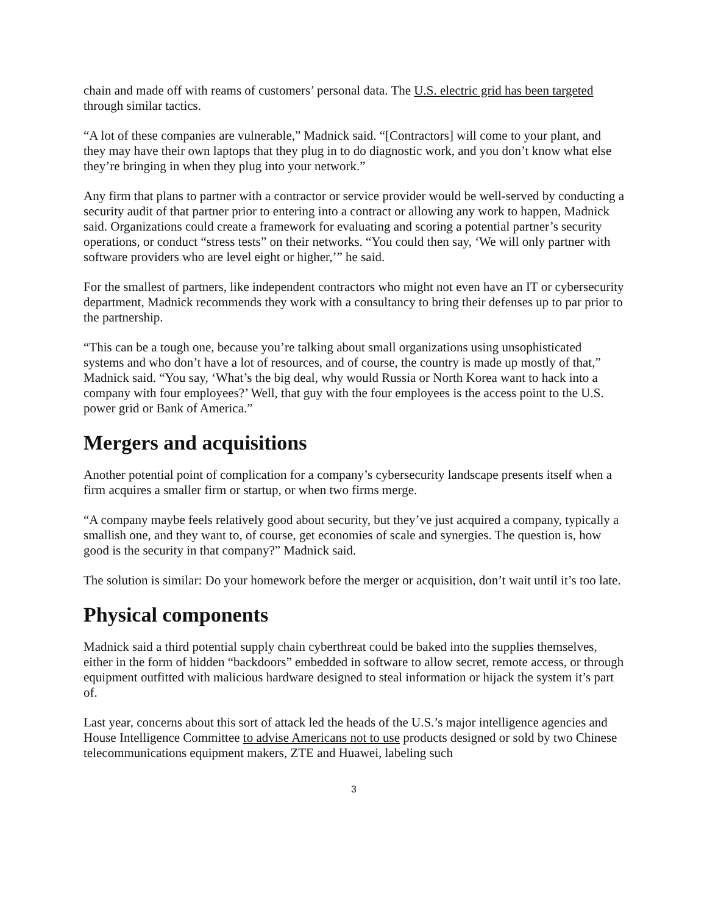chain and made off with reams of customers’ personal data. The U.S. electric grid has been targeted through similar tactics.
“A lot of these companies are vulnerable,” Madnick said. “[Contractors] will come to your plant, and they may have their own laptops that they plug in to do diagnostic work, and you don’t know what else they’re bringing in when they plug into your network.”
Any firm that plans to partner with a contractor or service provider would be well-served by conducting a security audit of that partner prior to entering into a contract or allowing any work to happen, Madnick said. Organizations could create a framework for evaluating and scoring a potential partner’s security operations, or conduct “stress tests” on their networks. “You could then say, ‘We will only partner with software providers who are level eight or higher,’” he said.
For the smallest of partners, like independent contractors who might not even have an IT or cybersecurity department, Madnick recommends they work with a consultancy to bring their defenses up to par prior to the partnership.
“This can be a tough one, because you’re talking about small organizations using unsophisticated systems and who don’t have a lot of resources, and of course, the country is made up mostly of that,” Madnick said. “You say, ‘What’s the big deal, why would Russia or North Korea want to hack into a company with four employees?’ Well, that guy with the four employees is the access point to the U.S. power grid or Bank of America.”
Mergers and acquisitions
Another potential point of complication for a company’s cybersecurity landscape presents itself when a firm acquires a smaller firm or startup, or when two firms merge.
“A company maybe feels relatively good about security, but they’ve just acquired a company, typically a smallish one, and they want to, of course, get economies of scale and synergies. The question is, how good is the security in that company?” Madnick said.
The solution is similar: Do your homework before the merger or acquisition, don’t wait until it’s too late.
Physical components
Madnick said a third potential supply chain cyberthreat could be baked into the supplies themselves, either in the form of hidden “backdoors” embedded in software to allow secret, remote access, or through equipment outfitted with malicious hardware designed to steal information or hijack the system it’s part of.
Last year, concerns about this sort of attack led the heads of the U.S.’s major intelligence agencies and House Intelligence Committee to advise Americans not to use products designed or sold by two Chinese telecommunications equipment makers, ZTE and Huawei, labeling such
3